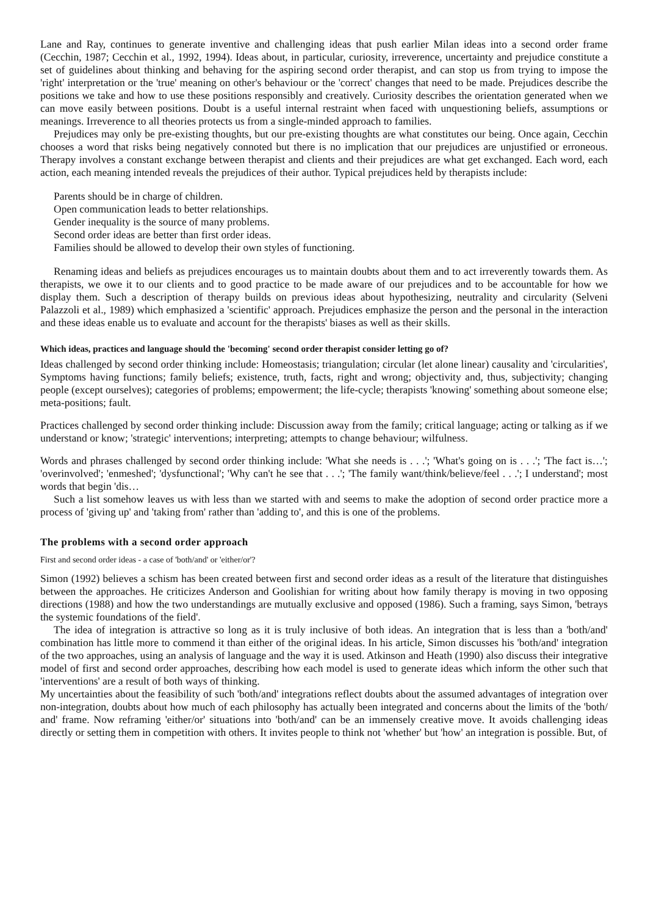Lane and Ray, continues to generate inventive and challenging ideas that push earlier Milan ideas into a second order frame (Cecchin, 1987; Cecchin et al., 1992, 1994). Ideas about, in particular, curiosity, irreverence, uncertainty and prejudice constitute a set of guidelines about thinking and behaving for the aspiring second order therapist, and can stop us from trying to impose the 'right' interpretation or the 'true' meaning on other's behaviour or the 'correct' changes that need to be made. Prejudices describe the positions we take and how to use these positions responsibly and creatively. Curiosity describes the orientation generated when we can move easily between positions. Doubt is a useful internal restraint when faced with unquestioning beliefs, assumptions or meanings. Irreverence to all theories protects us from a single-minded approach to families.
Prejudices may only be pre-existing thoughts, but our pre-existing thoughts are what constitutes our being. Once again, Cecchin chooses a word that risks being negatively connoted but there is no implication that our prejudices are unjustified or erroneous. Therapy involves a constant exchange between therapist and clients and their prejudices are what get exchanged. Each word, each action, each meaning intended reveals the prejudices of their author. Typical prejudices held by therapists include:
Parents should be in charge of children.
Open communication leads to better relationships.
Gender inequality is the source of many problems.
Second order ideas are better than first order ideas.
Families should be allowed to develop their own styles of functioning.
Renaming ideas and beliefs as prejudices encourages us to maintain doubts about them and to act irreverently towards them. As therapists, we owe it to our clients and to good practice to be made aware of our prejudices and to be accountable for how we display them. Such a description of therapy builds on previous ideas about hypothesizing, neutrality and circularity (Selveni Palazzoli et al., 1989) which emphasized a 'scientific' approach. Prejudices emphasize the person and the personal in the interaction and these ideas enable us to evaluate and account for the therapists' biases as well as their skills.
Which ideas, practices and language should the 'becoming' second order therapist consider letting go of?
Ideas challenged by second order thinking include: Homeostasis; triangulation; circular (let alone linear) causality and 'circularities', Symptoms having functions; family beliefs; existence, truth, facts, right and wrong; objectivity and, thus, subjectivity; changing people (except ourselves); categories of problems; empowerment; the life-cycle; therapists 'knowing' something about someone else; meta-positions; fault.
Practices challenged by second order thinking include: Discussion away from the family; critical language; acting or talking as if we understand or know; 'strategic' interventions; interpreting; attempts to change behaviour; wilfulness.
Words and phrases challenged by second order thinking include: 'What she needs is . . .'; 'What's going on is . . .'; 'The fact is…'; 'overinvolved'; 'enmeshed'; 'dysfunctional'; 'Why can't he see that . . .'; 'The family want/think/believe/feel . . .'; I understand'; most words that begin 'dis…
Such a list somehow leaves us with less than we started with and seems to make the adoption of second order practice more a process of 'giving up' and 'taking from' rather than 'adding to', and this is one of the problems.
The problems with a second order approach
First and second order ideas - a case of 'both/and' or 'either/or'?
Simon (1992) believes a schism has been created between first and second order ideas as a result of the literature that distinguishes between the approaches. He criticizes Anderson and Goolishian for writing about how family therapy is moving in two opposing directions (1988) and how the two understandings are mutually exclusive and opposed (1986). Such a framing, says Simon, 'betrays the systemic foundations of the field'.
The idea of integration is attractive so long as it is truly inclusive of both ideas. An integration that is less than a 'both/and' combination has little more to commend it than either of the original ideas. In his article, Simon discusses his 'both/and' integration of the two approaches, using an analysis of language and the way it is used. Atkinson and Heath (1990) also discuss their integrative model of first and second order approaches, describing how each model is used to generate ideas which inform the other such that 'interventions' are a result of both ways of thinking.
My uncertainties about the feasibility of such 'both/and' integrations reflect doubts about the assumed advantages of integration over non-integration, doubts about how much of each philosophy has actually been integrated and concerns about the limits of the 'both/ and' frame. Now reframing 'either/or' situations into 'both/and' can be an immensely creative move. It avoids challenging ideas directly or setting them in competition with others. It invites people to think not 'whether' but 'how' an integration is possible. But, of